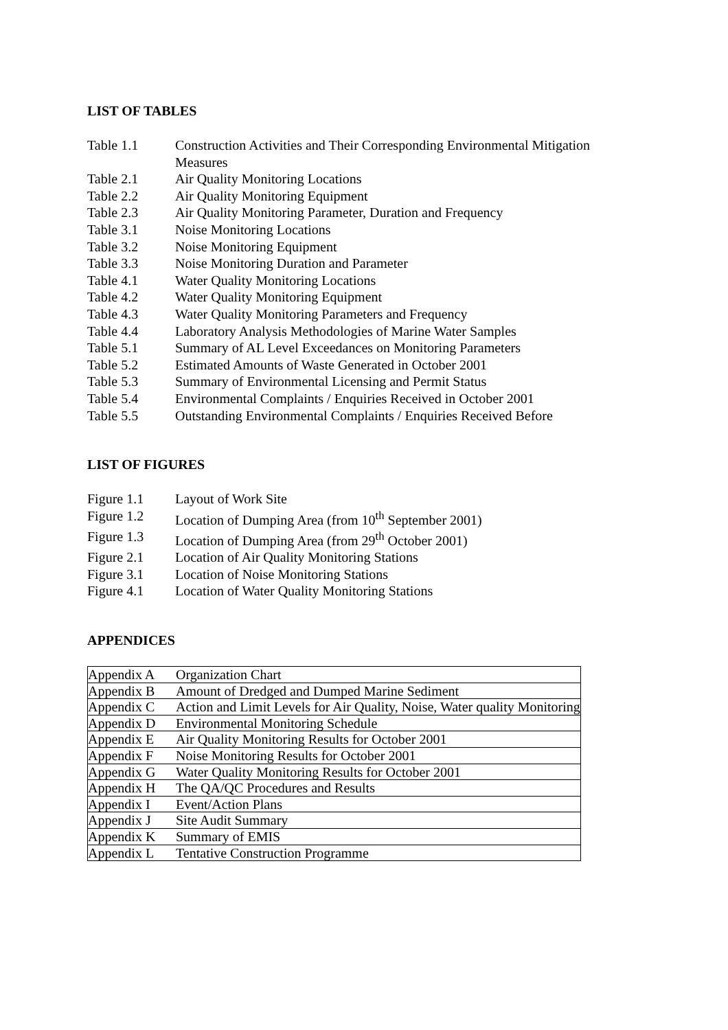LIST OF TABLES
| Table 1.1 | Construction Activities and Their Corresponding Environmental Mitigation Measures |
| Table 2.1 | Air Quality Monitoring Locations |
| Table 2.2 | Air Quality Monitoring Equipment |
| Table 2.3 | Air Quality Monitoring Parameter, Duration and Frequency |
| Table 3.1 | Noise Monitoring Locations |
| Table 3.2 | Noise Monitoring Equipment |
| Table 3.3 | Noise Monitoring Duration and Parameter |
| Table 4.1 | Water Quality Monitoring Locations |
| Table 4.2 | Water Quality Monitoring Equipment |
| Table 4.3 | Water Quality Monitoring Parameters and Frequency |
| Table 4.4 | Laboratory Analysis Methodologies of Marine Water Samples |
| Table 5.1 | Summary of AL Level Exceedances on Monitoring Parameters |
| Table 5.2 | Estimated Amounts of Waste Generated in October 2001 |
| Table 5.3 | Summary of Environmental Licensing and Permit Status |
| Table 5.4 | Environmental Complaints / Enquiries Received in October 2001 |
| Table 5.5 | Outstanding Environmental Complaints / Enquiries Received Before |
LIST OF FIGURES
| Figure 1.1 | Layout of Work Site |
| Figure 1.2 | Location of Dumping Area (from 10<sup>th</sup> September 2001) |
| Figure 1.3 | Location of Dumping Area (from 29<sup>th</sup> October 2001) |
| Figure 2.1 | Location of Air Quality Monitoring Stations |
| Figure 3.1 | Location of Noise Monitoring Stations |
| Figure 4.1 | Location of Water Quality Monitoring Stations |
APPENDICES
| Appendix A | Organization Chart |
| Appendix B | Amount of Dredged and Dumped Marine Sediment |
| Appendix C | Action and Limit Levels for Air Quality, Noise, Water quality Monitoring |
| Appendix D | Environmental Monitoring Schedule |
| Appendix E | Air Quality Monitoring Results for October 2001 |
| Appendix F | Noise Monitoring Results for October 2001 |
| Appendix G | Water Quality Monitoring Results for October 2001 |
| Appendix H | The QA/QC Procedures and Results |
| Appendix I | Event/Action Plans |
| Appendix J | Site Audit Summary |
| Appendix K | Summary of EMIS |
| Appendix L | Tentative Construction Programme |